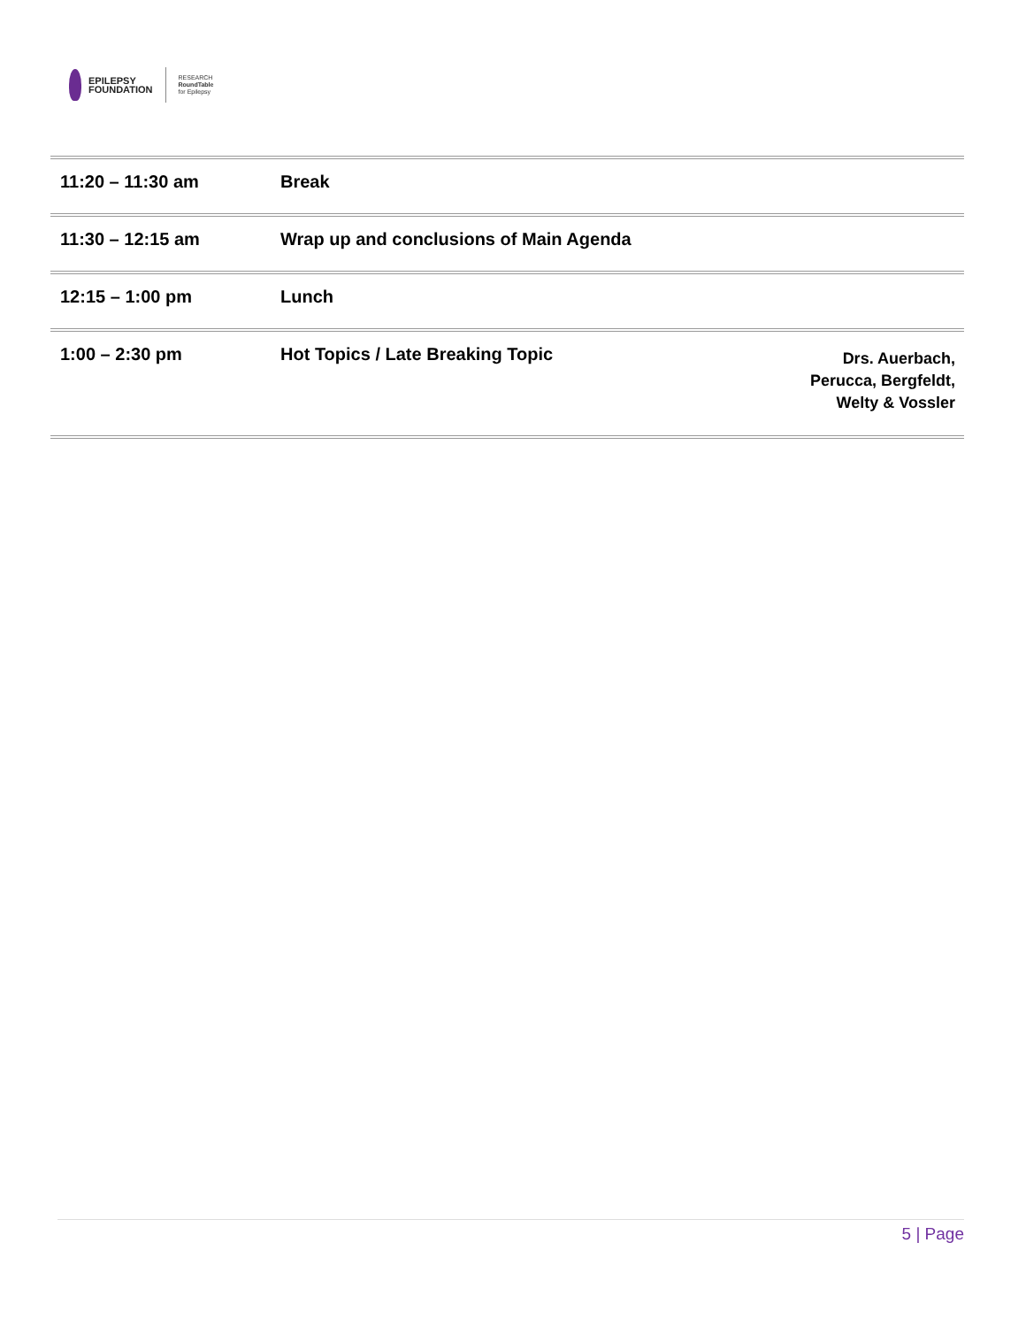EPILEPSY
FOUNDATION
RESEARCH
RoundTable
for Epilepsy
| 11:20 – 11:30 am | Break | |
| 11:30 – 12:15 am | Wrap up and conclusions of Main Agenda | |
| 12:15 – 1:00 pm | Lunch | |
| 1:00 – 2:30 pm | Hot Topics / Late Breaking Topic | Drs. Auerbach, Perucca, Bergfeldt, Welty & Vossler |
5 | Page